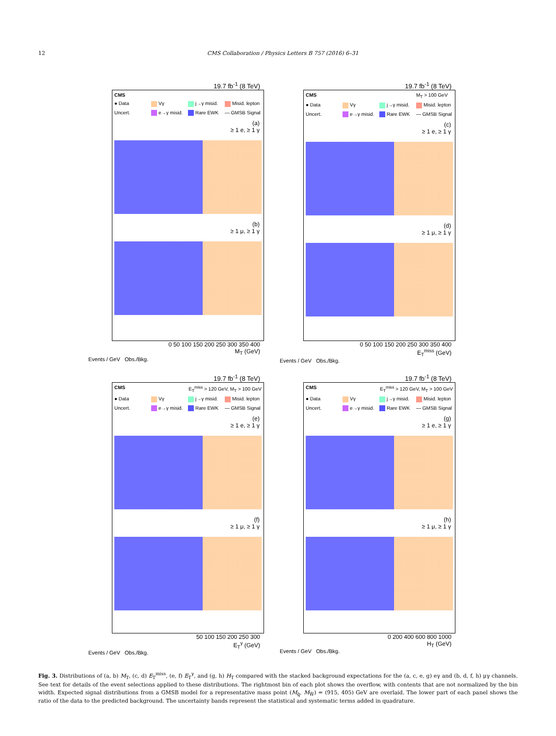12 CMS Collaboration / Physics Letters B 757 (2016) 6–31
19.7 fb<sup>-1</sup> (8 TeV)
CMS ● Data Vγ j→γ misid. Misid. lepton Uncert. e→γ misid. Rare EWK — GMSB Signal
(a)
≥ 1 e, ≥ 1 γ
(b)
≥ 1 μ, ≥ 1 γ
0 50 100 150 200 250 300 350 400
M<sub>T</sub> (GeV)
Events / GeV Obs./Bkg.
19.7 fb<sup>-1</sup> (8 TeV)
CMS M<sub>T</sub> > 100 GeV ● Data Vγ j→γ misid. Misid. lepton Uncert. e→γ misid. Rare EWK — GMSB Signal
(c)
≥ 1 e, ≥ 1 γ
(d)
≥ 1 μ, ≥ 1 γ
0 50 100 150 200 250 300 350 400
E<sub>T</sub><sup>miss</sup> (GeV)
Events / GeV Obs./Bkg.
19.7 fb<sup>-1</sup> (8 TeV)
CMS E<sub>T</sub><sup>miss</sup> > 120 GeV, M<sub>T</sub> > 100 GeV ● Data Vγ j→γ misid. Misid. lepton Uncert. e→γ misid. Rare EWK — GMSB Signal
(e)
≥ 1 e, ≥ 1 γ
(f)
≥ 1 μ, ≥ 1 γ
50 100 150 200 250 300
E<sub>T</sub><sup>γ</sup> (GeV)
Events / GeV Obs./Bkg.
19.7 fb<sup>-1</sup> (8 TeV)
CMS E<sub>T</sub><sup>miss</sup> > 120 GeV, M<sub>T</sub> > 100 GeV ● Data Vγ j→γ misid. Misid. lepton Uncert. e→γ misid. Rare EWK — GMSB Signal
(g)
≥ 1 e, ≥ 1 γ
(h)
≥ 1 μ, ≥ 1 γ
0 200 400 600 800 1000
H<sub>T</sub> (GeV)
Events / GeV Obs./Bkg.
Fig. 3. Distributions of (a, b) M<sub>T</sub>, (c, d) E<sub>T</sub><sup>miss</sup>, (e, f) E<sub>T</sub><sup>γ</sup>, and (g, h) H<sub>T</sub> compared with the stacked background expectations for the (a, c, e, g) eγ and (b, d, f, h) μγ channels. See text for details of the event selections applied to these distributions. The rightmost bin of each plot shows the overflow, with contents that are not normalized by the bin width. Expected signal distributions from a GMSB model for a representative mass point (M<sub>q̃</sub>, M<sub>W̃</sub>) = (915, 405) GeV are overlaid. The lower part of each panel shows the ratio of the data to the predicted background. The uncertainty bands represent the statistical and systematic terms added in quadrature.